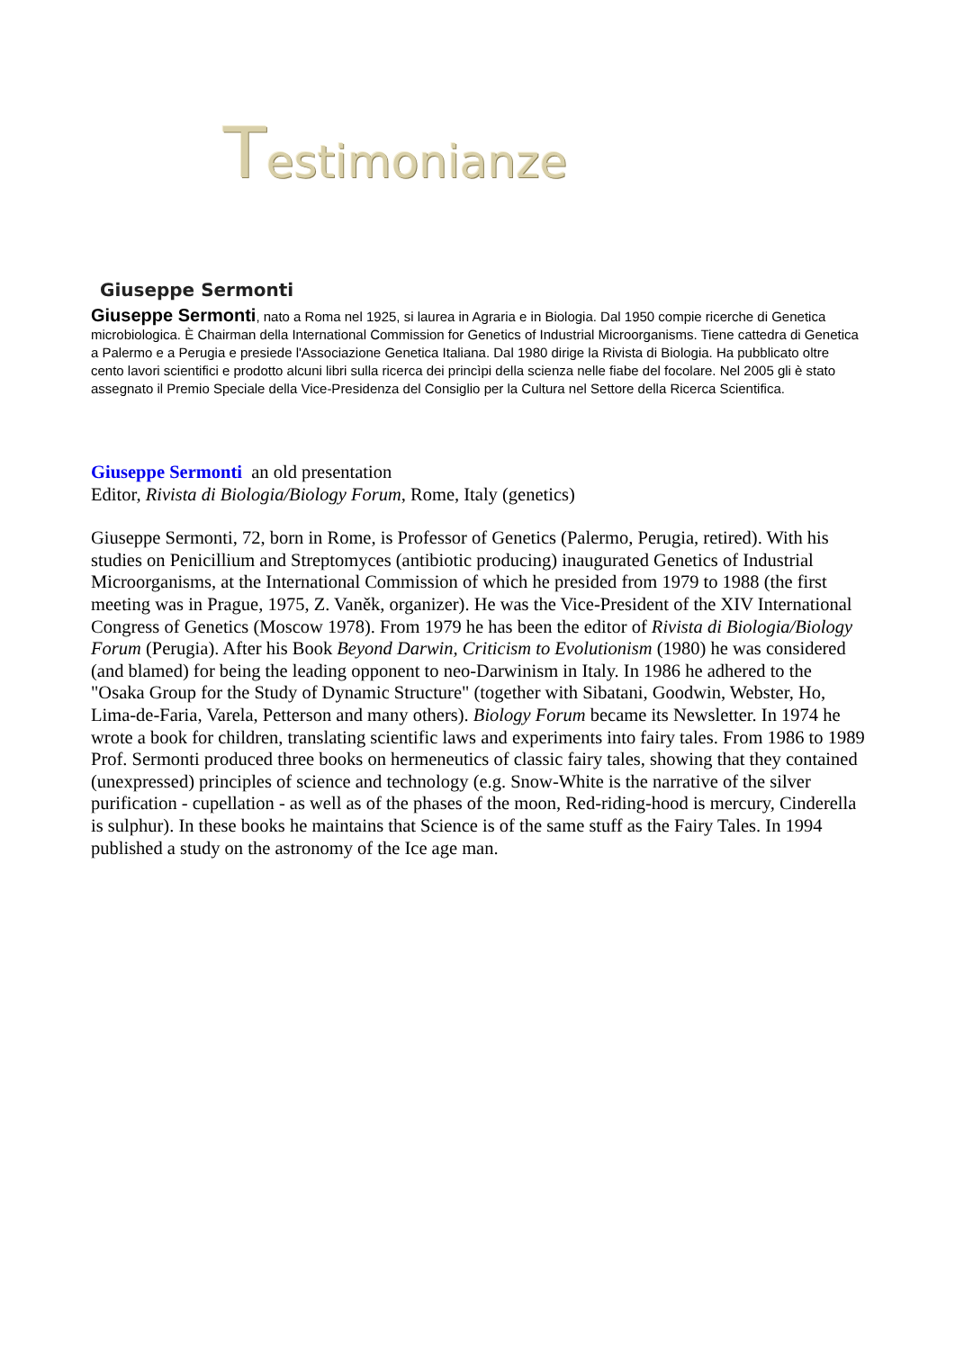Testimonianze
Giuseppe Sermonti
Giuseppe Sermonti, nato a Roma nel 1925, si laurea in Agraria e in Biologia. Dal 1950 compie ricerche di Genetica microbiologica. È Chairman della International Commission for Genetics of Industrial Microorganisms. Tiene cattedra di Genetica a Palermo e a Perugia e presiede l'Associazione Genetica Italiana. Dal 1980 dirige la Rivista di Biologia. Ha pubblicato oltre cento lavori scientifici e prodotto alcuni libri sulla ricerca dei princìpi della scienza nelle fiabe del focolare. Nel 2005 gli è stato assegnato il Premio Speciale della Vice-Presidenza del Consiglio per la Cultura nel Settore della Ricerca Scientifica.
Giuseppe Sermonti an old presentation
Editor, Rivista di Biologia/Biology Forum, Rome, Italy (genetics)
Giuseppe Sermonti, 72, born in Rome, is Professor of Genetics (Palermo, Perugia, retired). With his studies on Penicillium and Streptomyces (antibiotic producing) inaugurated Genetics of Industrial Microorganisms, at the International Commission of which he presided from 1979 to 1988 (the first meeting was in Prague, 1975, Z. Vaněk, organizer). He was the Vice-President of the XIV International Congress of Genetics (Moscow 1978). From 1979 he has been the editor of Rivista di Biologia/Biology Forum (Perugia). After his Book Beyond Darwin, Criticism to Evolutionism (1980) he was considered (and blamed) for being the leading opponent to neo-Darwinism in Italy. In 1986 he adhered to the "Osaka Group for the Study of Dynamic Structure" (together with Sibatani, Goodwin, Webster, Ho, Lima-de-Faria, Varela, Petterson and many others). Biology Forum became its Newsletter. In 1974 he wrote a book for children, translating scientific laws and experiments into fairy tales. From 1986 to 1989 Prof. Sermonti produced three books on hermeneutics of classic fairy tales, showing that they contained (unexpressed) principles of science and technology (e.g. Snow-White is the narrative of the silver purification - cupellation - as well as of the phases of the moon, Red-riding-hood is mercury, Cinderella is sulphur). In these books he maintains that Science is of the same stuff as the Fairy Tales. In 1994 published a study on the astronomy of the Ice age man.